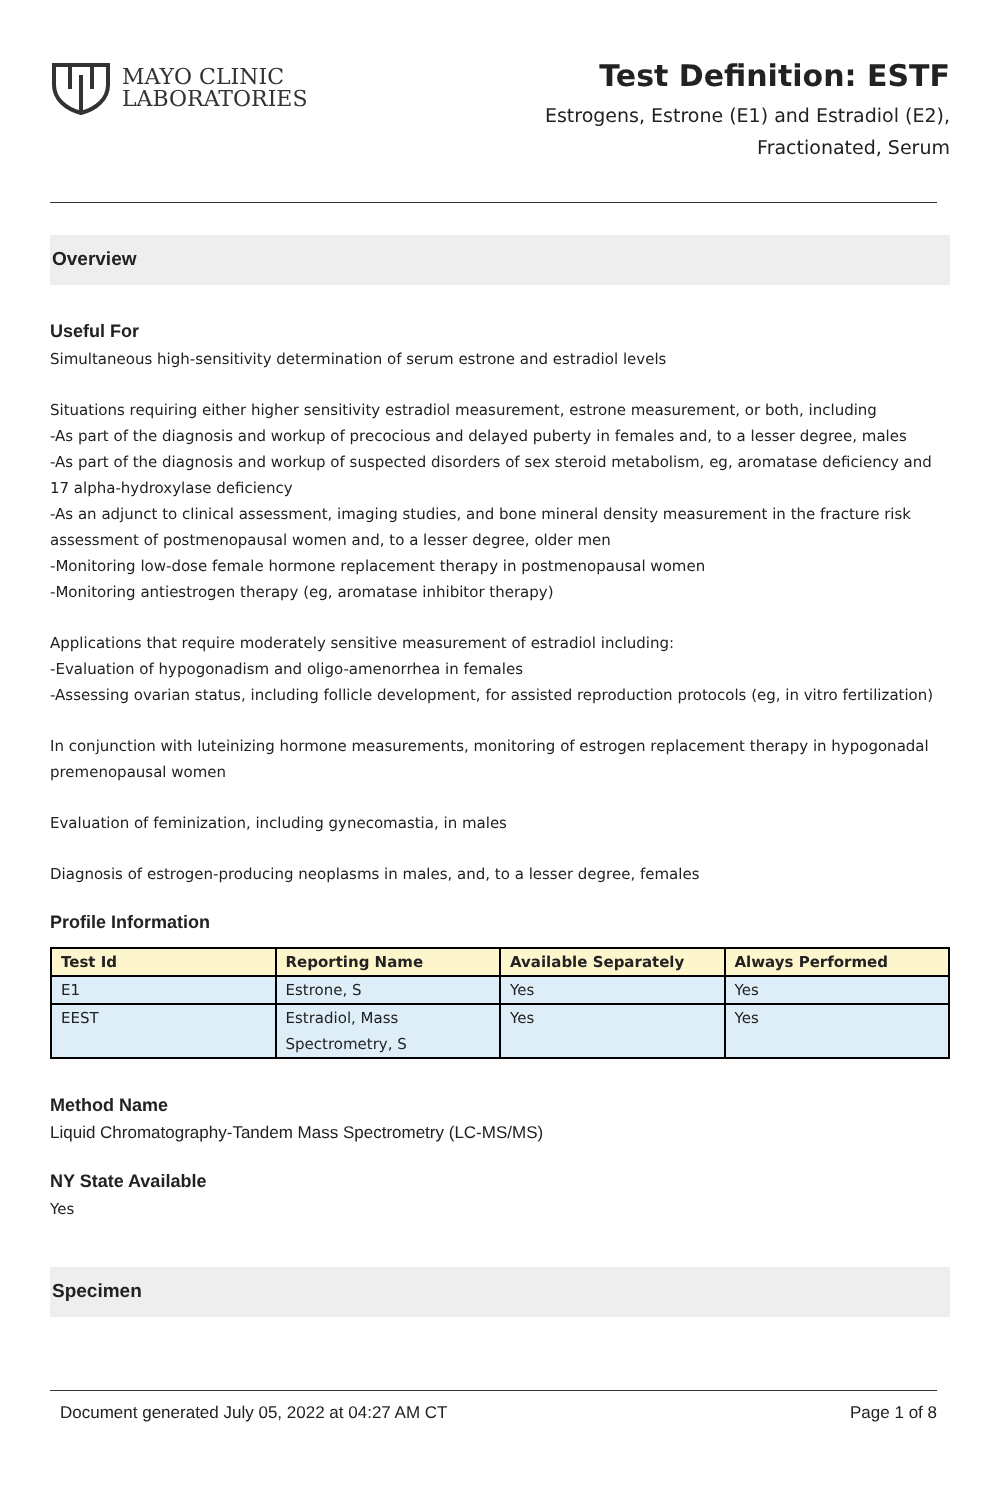MAYO CLINIC
LABORATORIES
Test Definition: ESTF
Estrogens, Estrone (E1) and Estradiol (E2),
Fractionated, Serum
Overview
Useful For
Simultaneous high-sensitivity determination of serum estrone and estradiol levels
Situations requiring either higher sensitivity estradiol measurement, estrone measurement, or both, including
-As part of the diagnosis and workup of precocious and delayed puberty in females and, to a lesser degree, males
-As part of the diagnosis and workup of suspected disorders of sex steroid metabolism, eg, aromatase deficiency and 17 alpha-hydroxylase deficiency
-As an adjunct to clinical assessment, imaging studies, and bone mineral density measurement in the fracture risk assessment of postmenopausal women and, to a lesser degree, older men
-Monitoring low-dose female hormone replacement therapy in postmenopausal women
-Monitoring antiestrogen therapy (eg, aromatase inhibitor therapy)
Applications that require moderately sensitive measurement of estradiol including:
-Evaluation of hypogonadism and oligo-amenorrhea in females
-Assessing ovarian status, including follicle development, for assisted reproduction protocols (eg, in vitro fertilization)
In conjunction with luteinizing hormone measurements, monitoring of estrogen replacement therapy in hypogonadal premenopausal women
Evaluation of feminization, including gynecomastia, in males
Diagnosis of estrogen-producing neoplasms in males, and, to a lesser degree, females
Profile Information
| Test Id | Reporting Name | Available Separately | Always Performed |
| --- | --- | --- | --- |
| E1 | Estrone, S | Yes | Yes |
| EEST | Estradiol, Mass Spectrometry, S | Yes | Yes |
Method Name
Liquid Chromatography-Tandem Mass Spectrometry (LC-MS/MS)
NY State Available
Yes
Specimen
Document generated July 05, 2022 at 04:27 AM CT Page 1 of 8